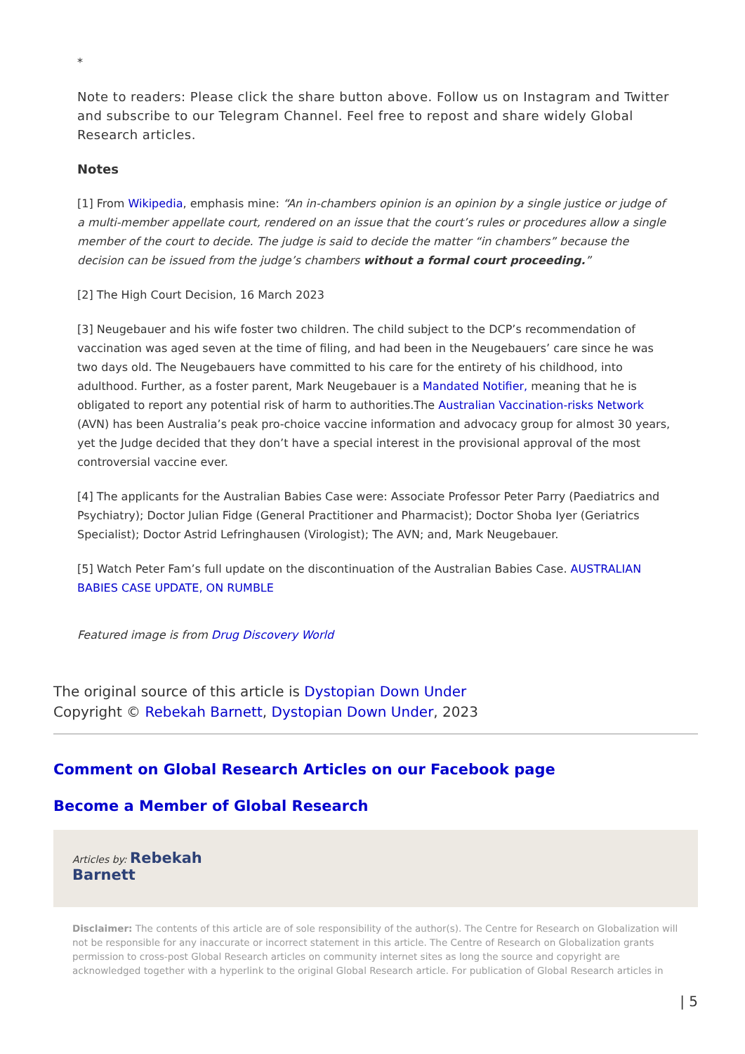*
Note to readers: Please click the share button above. Follow us on Instagram and Twitter and subscribe to our Telegram Channel. Feel free to repost and share widely Global Research articles.
Notes
[1] From Wikipedia, emphasis mine: “An in-chambers opinion is an opinion by a single justice or judge of a multi-member appellate court, rendered on an issue that the court’s rules or procedures allow a single member of the court to decide. The judge is said to decide the matter “in chambers” because the decision can be issued from the judge’s chambers without a formal court proceeding.”
[2] The High Court Decision, 16 March 2023
[3] Neugebauer and his wife foster two children. The child subject to the DCP’s recommendation of vaccination was aged seven at the time of filing, and had been in the Neugebauers’ care since he was two days old. The Neugebauers have committed to his care for the entirety of his childhood, into adulthood. Further, as a foster parent, Mark Neugebauer is a Mandated Notifier, meaning that he is obligated to report any potential risk of harm to authorities.The Australian Vaccination-risks Network (AVN) has been Australia’s peak pro-choice vaccine information and advocacy group for almost 30 years, yet the Judge decided that they don’t have a special interest in the provisional approval of the most controversial vaccine ever.
[4] The applicants for the Australian Babies Case were: Associate Professor Peter Parry (Paediatrics and Psychiatry); Doctor Julian Fidge (General Practitioner and Pharmacist); Doctor Shoba Iyer (Geriatrics Specialist); Doctor Astrid Lefringhausen (Virologist); The AVN; and, Mark Neugebauer.
[5] Watch Peter Fam’s full update on the discontinuation of the Australian Babies Case. AUSTRALIAN BABIES CASE UPDATE, ON RUMBLE
Featured image is from Drug Discovery World
The original source of this article is Dystopian Down Under
Copyright © Rebekah Barnett, Dystopian Down Under, 2023
Comment on Global Research Articles on our Facebook page
Become a Member of Global Research
Articles by: Rebekah
Barnett
Disclaimer: The contents of this article are of sole responsibility of the author(s). The Centre for Research on Globalization will not be responsible for any inaccurate or incorrect statement in this article. The Centre of Research on Globalization grants permission to cross-post Global Research articles on community internet sites as long the source and copyright are acknowledged together with a hyperlink to the original Global Research article. For publication of Global Research articles in
| 5